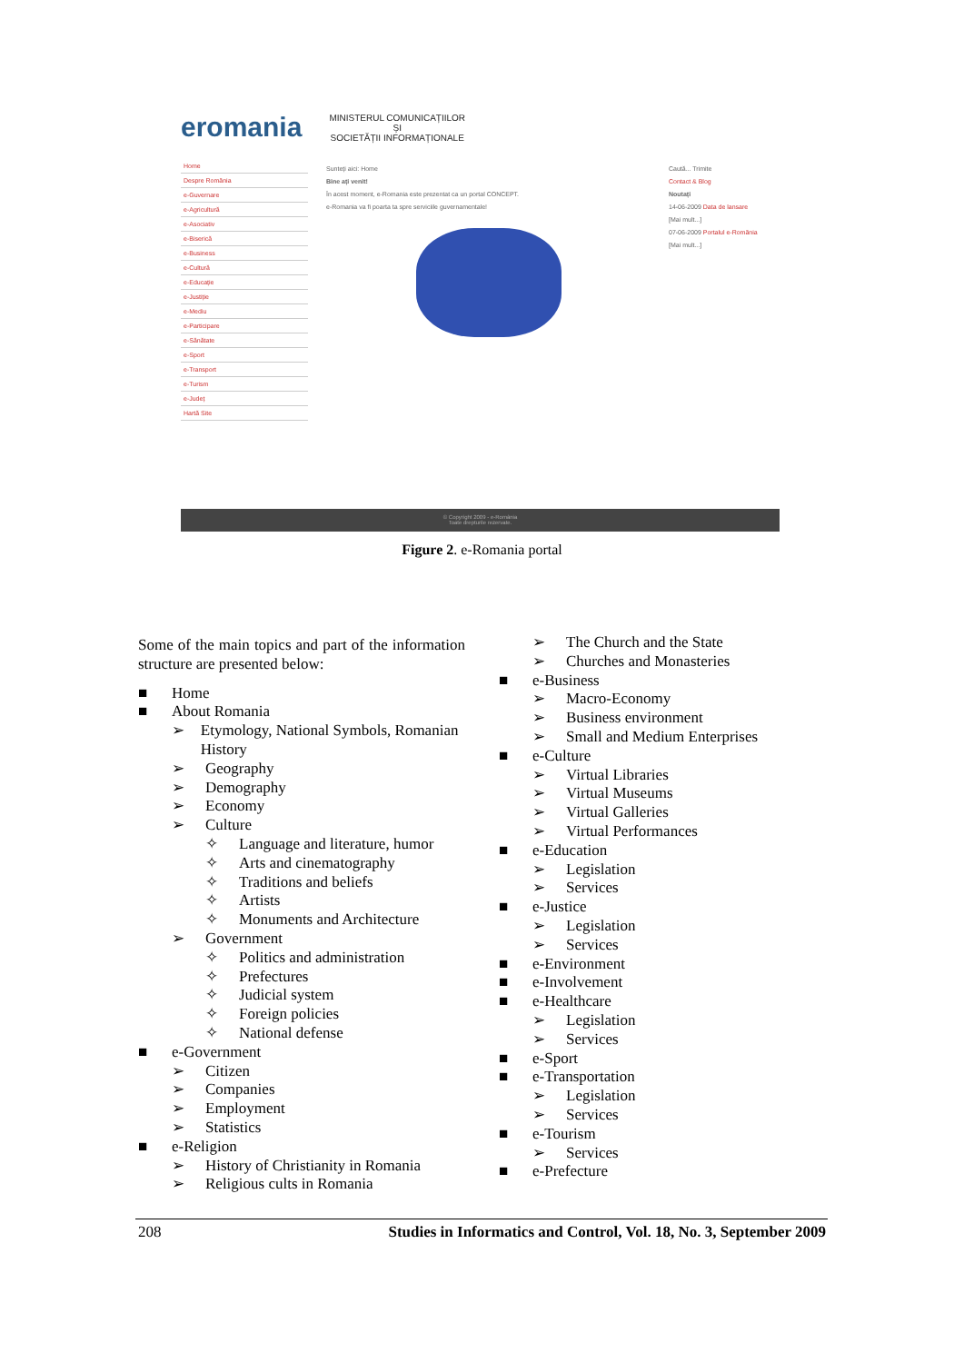eromania
MINISTERUL COMUNICAȚIILOR
ȘI
SOCIETĂȚII INFORMAȚIONALE
Home
Despre România
e-Guvernare
e-Agricultură
e-Asociativ
e-Biserică
e-Business
e-Cultură
e-Educație
e-Justiție
e-Mediu
e-Participare
e-Sănătate
e-Sport
e-Transport
e-Turism
e-Județ
Hartă Site
Sunteți aici: Home
Bine ați venit!
În acest moment, e-Romania este prezentat ca un portal CONCEPT.
e-Romania va fi poarta ta spre serviciile guvernamentale!
Caută... Trimite
Contact & Blog
Noutați
14-06-2009 Data de lansare
[Mai mult...]
07-06-2009 Portalul e-România
[Mai mult...]
© Copyright 2009 - e-România
Toate drepturile rezervate.
Figure 2. e-Romania portal
Some of the main topics and part of the information structure are presented below:
■ Home
■ About Romania
➢ Etymology, National Symbols, Romanian History
➢ Geography
➢ Demography
➢ Economy
➢ Culture
✧ Language and literature, humor
✧ Arts and cinematography
✧ Traditions and beliefs
✧ Artists
✧ Monuments and Architecture
➢ Government
✧ Politics and administration
✧ Prefectures
✧ Judicial system
✧ Foreign policies
✧ National defense
■ e-Government
➢ Citizen
➢ Companies
➢ Employment
➢ Statistics
■ e-Religion
➢ History of Christianity in Romania
➢ Religious cults in Romania
➢ The Church and the State
➢ Churches and Monasteries
■ e-Business
➢ Macro-Economy
➢ Business environment
➢ Small and Medium Enterprises
■ e-Culture
➢ Virtual Libraries
➢ Virtual Museums
➢ Virtual Galleries
➢ Virtual Performances
■ e-Education
➢ Legislation
➢ Services
■ e-Justice
➢ Legislation
➢ Services
■ e-Environment
■ e-Involvement
■ e-Healthcare
➢ Legislation
➢ Services
■ e-Sport
■ e-Transportation
➢ Legislation
➢ Services
■ e-Tourism
➢ Services
■ e-Prefecture
208 Studies in Informatics and Control, Vol. 18, No. 3, September 2009